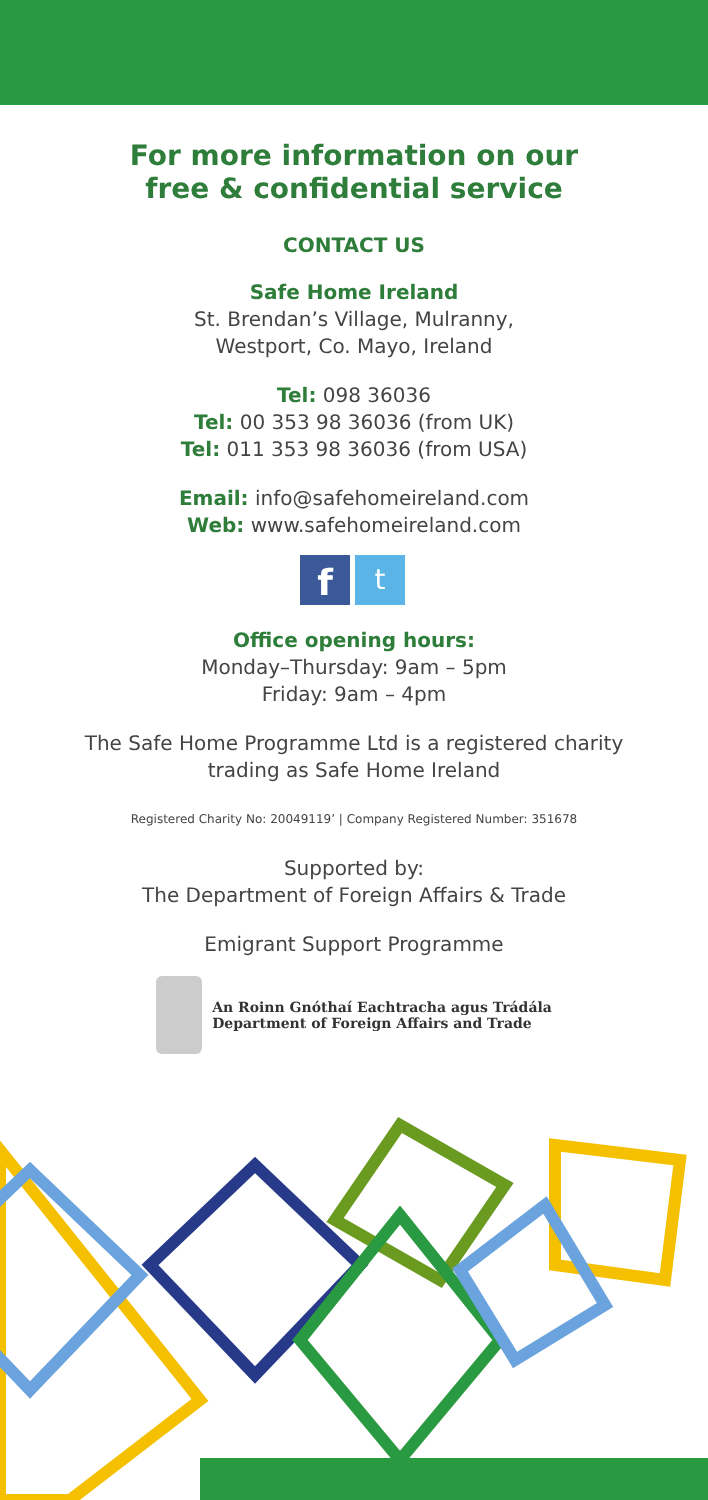For more information on our
free & confidential service
CONTACT US
Safe Home Ireland
St. Brendan’s Village, Mulranny,
Westport, Co. Mayo, Ireland
Tel: 098 36036
Tel: 00 353 98 36036 (from UK)
Tel: 011 353 98 36036 (from USA)
Email: info@safehomeireland.com
Web: www.safehomeireland.com
f
t
Office opening hours:
Monday–Thursday: 9am – 5pm
Friday: 9am – 4pm
The Safe Home Programme Ltd is a registered charity
trading as Safe Home Ireland
Registered Charity No: 20049119’ | Company Registered Number: 351678
Supported by:
The Department of Foreign Affairs & Trade
Emigrant Support Programme
An Roinn Gnóthaí Eachtracha agus Trádála
Department of Foreign Affairs and Trade